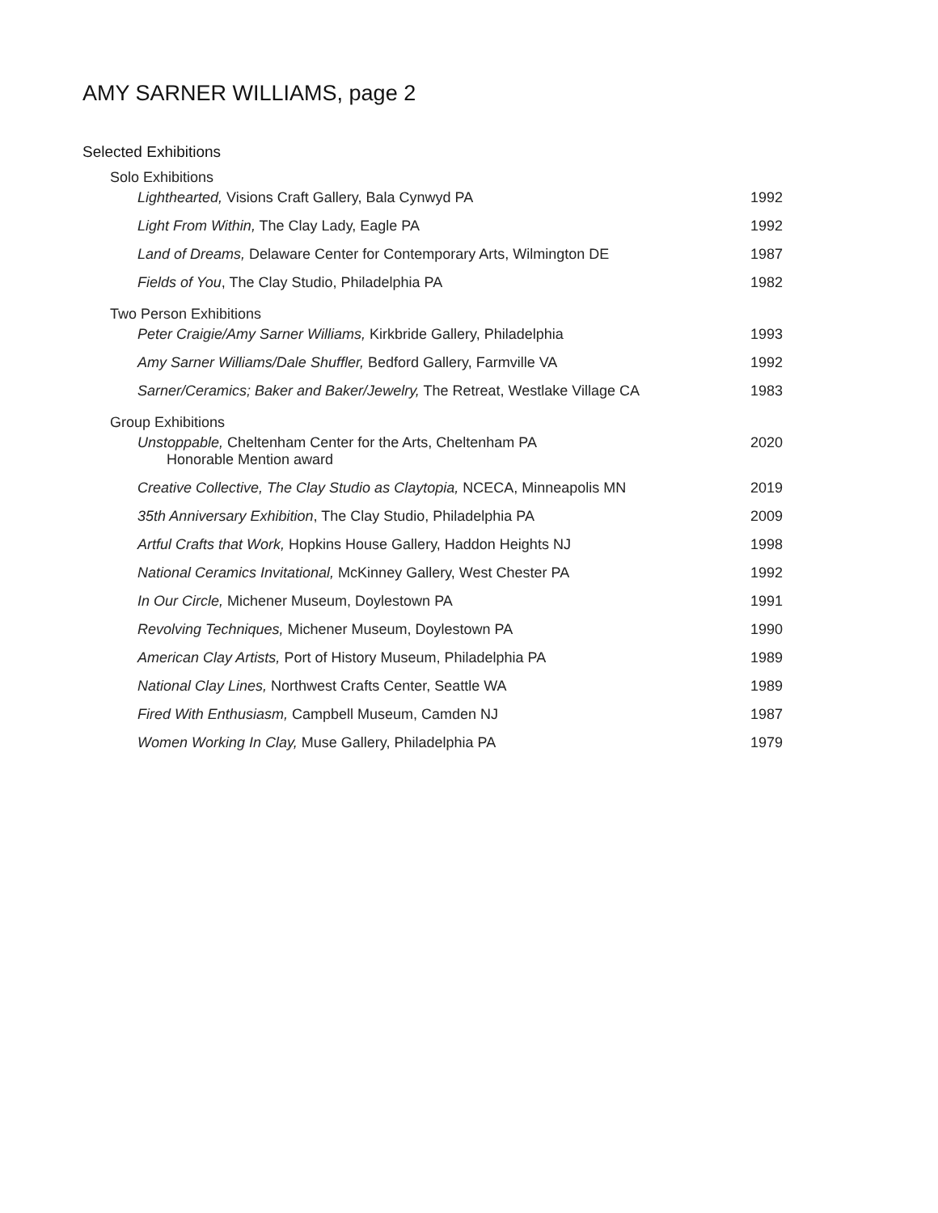AMY SARNER WILLIAMS, page 2
Selected Exhibitions
Solo Exhibitions
Lighthearted, Visions Craft Gallery, Bala Cynwyd PA 1992
Light From Within, The Clay Lady, Eagle PA 1992
Land of Dreams, Delaware Center for Contemporary Arts, Wilmington DE 1987
Fields of You, The Clay Studio, Philadelphia PA 1982
Two Person Exhibitions
Peter Craigie/Amy Sarner Williams, Kirkbride Gallery, Philadelphia 1993
Amy Sarner Williams/Dale Shuffler, Bedford Gallery, Farmville VA 1992
Sarner/Ceramics; Baker and Baker/Jewelry, The Retreat, Westlake Village CA 1983
Group Exhibitions
Unstoppable, Cheltenham Center for the Arts, Cheltenham PA
Honorable Mention award 2020
Creative Collective, The Clay Studio as Claytopia, NCECA, Minneapolis MN 2019
35th Anniversary Exhibition, The Clay Studio, Philadelphia PA 2009
Artful Crafts that Work, Hopkins House Gallery, Haddon Heights NJ 1998
National Ceramics Invitational, McKinney Gallery, West Chester PA 1992
In Our Circle, Michener Museum, Doylestown PA 1991
Revolving Techniques, Michener Museum, Doylestown PA 1990
American Clay Artists, Port of History Museum, Philadelphia PA 1989
National Clay Lines, Northwest Crafts Center, Seattle WA 1989
Fired With Enthusiasm, Campbell Museum, Camden NJ 1987
Women Working In Clay, Muse Gallery, Philadelphia PA 1979